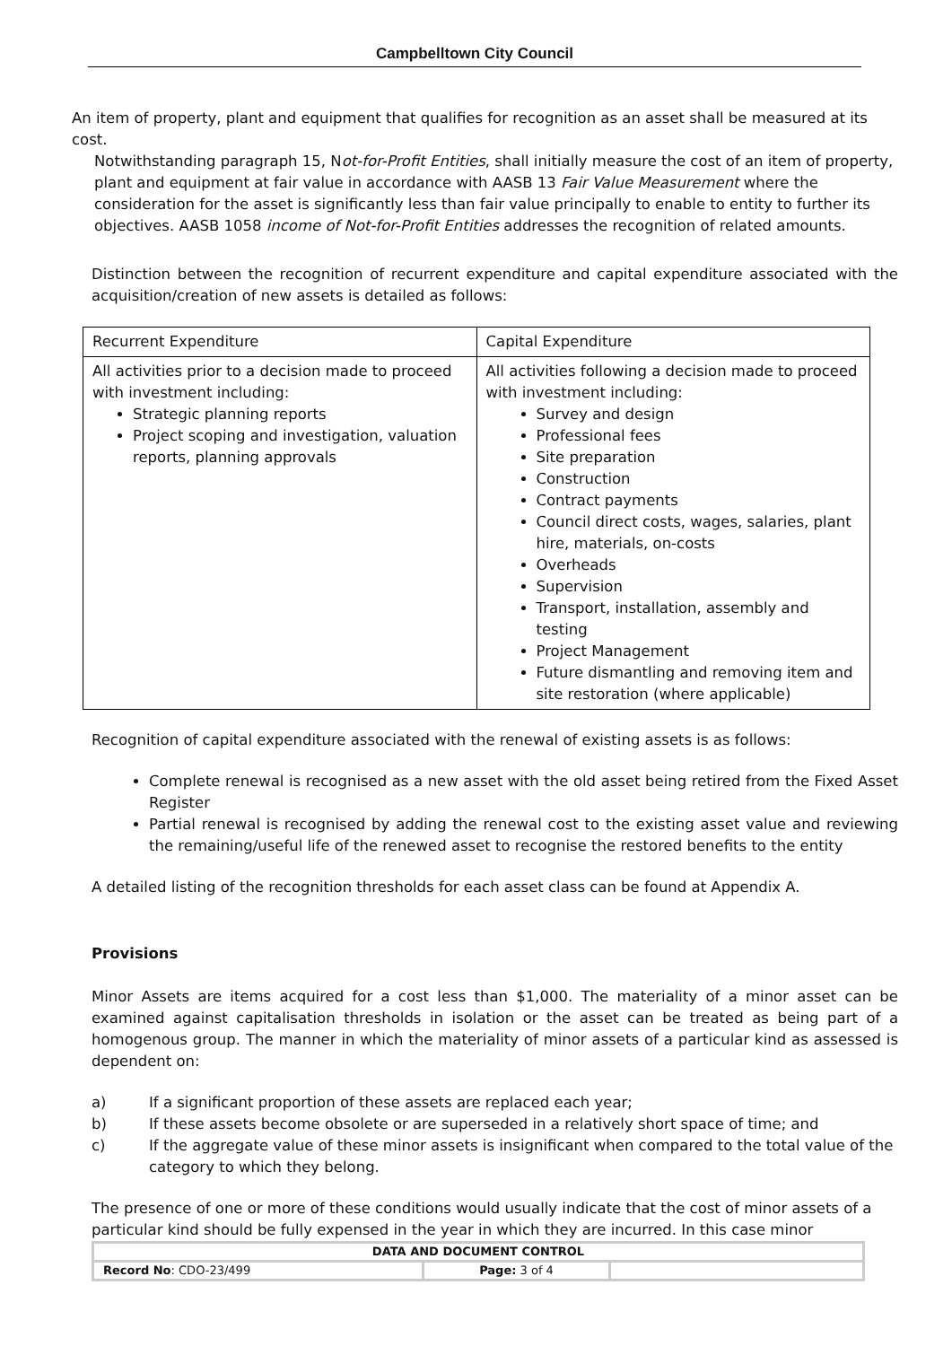Campbelltown City Council
An item of property, plant and equipment that qualifies for recognition as an asset shall be measured at its cost.
Notwithstanding paragraph 15, Not-for-Profit Entities, shall initially measure the cost of an item of property, plant and equipment at fair value in accordance with AASB 13 Fair Value Measurement where the consideration for the asset is significantly less than fair value principally to enable to entity to further its objectives. AASB 1058 income of Not-for-Profit Entities addresses the recognition of related amounts.
Distinction between the recognition of recurrent expenditure and capital expenditure associated with the acquisition/creation of new assets is detailed as follows:
| Recurrent Expenditure | Capital Expenditure |
| All activities prior to a decision made to proceed with investment including: Strategic planning reports Project scoping and investigation, valuation reports, planning approvals | All activities following a decision made to proceed with investment including: Survey and design Professional fees Site preparation Construction Contract payments Council direct costs, wages, salaries, plant hire, materials, on-costs Overheads Supervision Transport, installation, assembly and testing Project Management Future dismantling and removing item and site restoration (where applicable) |
Recognition of capital expenditure associated with the renewal of existing assets is as follows:
Complete renewal is recognised as a new asset with the old asset being retired from the Fixed Asset Register
Partial renewal is recognised by adding the renewal cost to the existing asset value and reviewing the remaining/useful life of the renewed asset to recognise the restored benefits to the entity
A detailed listing of the recognition thresholds for each asset class can be found at Appendix A.
Provisions
Minor Assets are items acquired for a cost less than $1,000. The materiality of a minor asset can be examined against capitalisation thresholds in isolation or the asset can be treated as being part of a homogenous group. The manner in which the materiality of minor assets of a particular kind as assessed is dependent on:
a) If a significant proportion of these assets are replaced each year;
b) If these assets become obsolete or are superseded in a relatively short space of time; and
c) If the aggregate value of these minor assets is insignificant when compared to the total value of the category to which they belong.
The presence of one or more of these conditions would usually indicate that the cost of minor assets of a particular kind should be fully expensed in the year in which they are incurred. In this case minor
| DATA AND DOCUMENT CONTROL | | |
| Record No : CDO-23/499 | Page: 3 of 4 | |